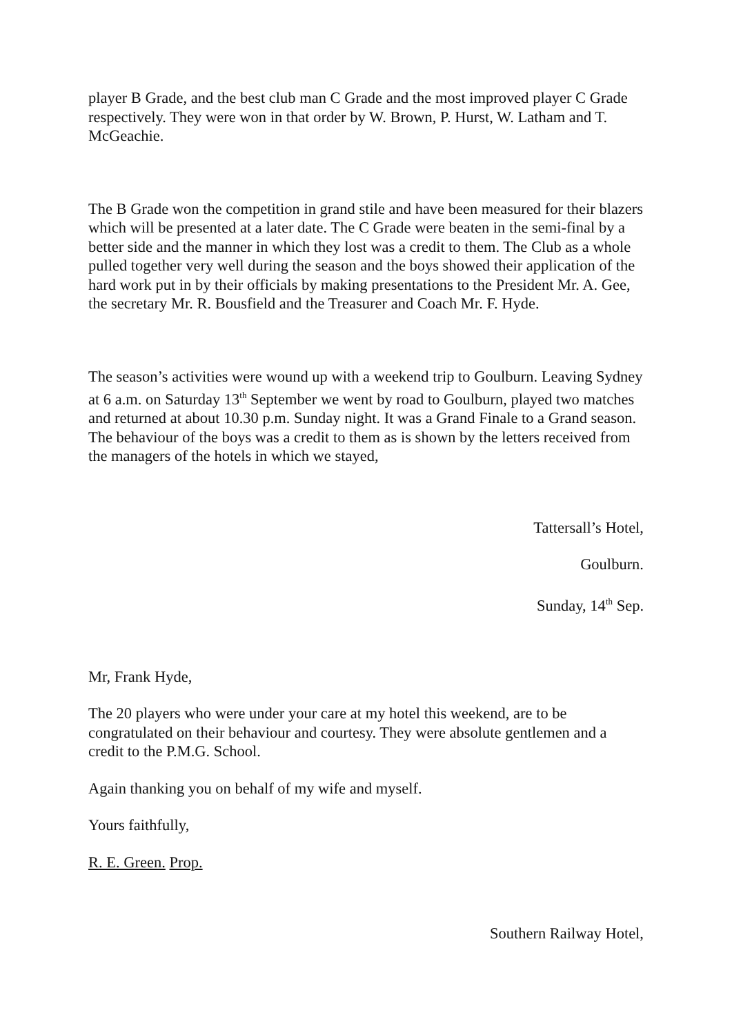player B Grade, and the best club man C Grade and the most improved player C Grade respectively. They were won in that order by W. Brown, P. Hurst, W. Latham and T. McGeachie.
The B Grade won the competition in grand stile and have been measured for their blazers which will be presented at a later date. The C Grade were beaten in the semi-final by a better side and the manner in which they lost was a credit to them. The Club as a whole pulled together very well during the season and the boys showed their application of the hard work put in by their officials by making presentations to the President Mr. A. Gee, the secretary Mr. R. Bousfield and the Treasurer and Coach Mr. F. Hyde.
The season’s activities were wound up with a weekend trip to Goulburn. Leaving Sydney at 6 a.m. on Saturday 13<sup>th</sup> September we went by road to Goulburn, played two matches and returned at about 10.30 p.m. Sunday night. It was a Grand Finale to a Grand season. The behaviour of the boys was a credit to them as is shown by the letters received from the managers of the hotels in which we stayed,
Tattersall’s Hotel,
Goulburn.
Sunday, 14<sup>th</sup> Sep.
Mr, Frank Hyde,
The 20 players who were under your care at my hotel this weekend, are to be congratulated on their behaviour and courtesy. They were absolute gentlemen and a credit to the P.M.G. School.
Again thanking you on behalf of my wife and myself.
Yours faithfully,
R. E. Green. Prop.
Southern Railway Hotel,